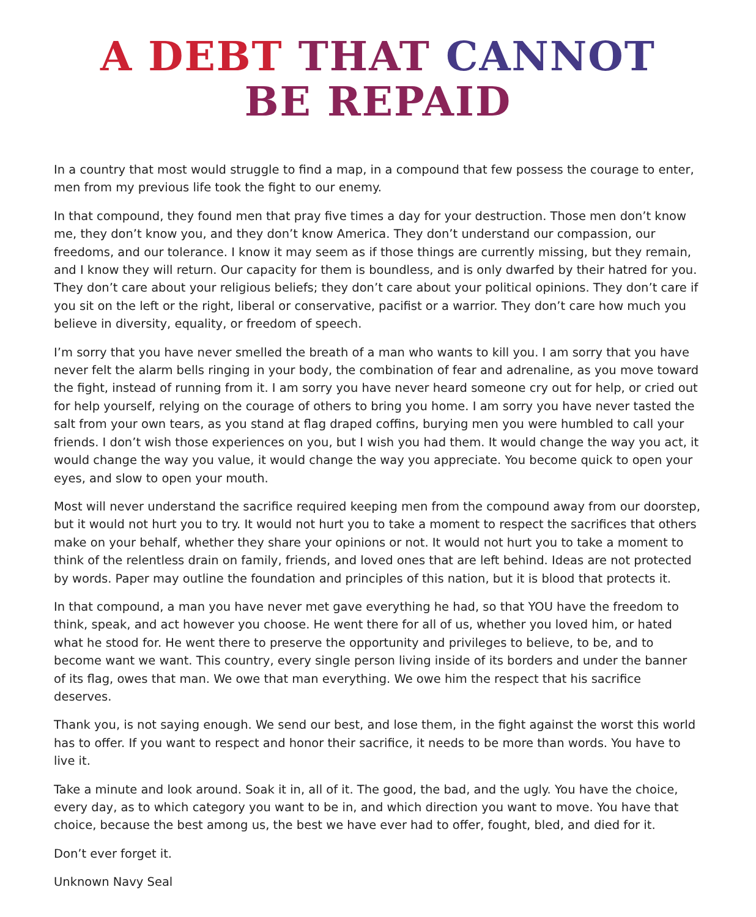A DEBT THAT CANNOT
BE REPAID
In a country that most would struggle to find a map, in a compound that few possess the courage to enter, men from my previous life took the fight to our enemy.
In that compound, they found men that pray five times a day for your destruction. Those men don’t know me, they don’t know you, and they don’t know America. They don’t understand our compassion, our freedoms, and our tolerance. I know it may seem as if those things are currently missing, but they remain, and I know they will return. Our capacity for them is boundless, and is only dwarfed by their hatred for you. They don’t care about your religious beliefs; they don’t care about your political opinions. They don’t care if you sit on the left or the right, liberal or conservative, pacifist or a warrior. They don’t care how much you believe in diversity, equality, or freedom of speech.
I’m sorry that you have never smelled the breath of a man who wants to kill you. I am sorry that you have never felt the alarm bells ringing in your body, the combination of fear and adrenaline, as you move toward the fight, instead of running from it. I am sorry you have never heard someone cry out for help, or cried out for help yourself, relying on the courage of others to bring you home. I am sorry you have never tasted the salt from your own tears, as you stand at flag draped coffins, burying men you were humbled to call your friends. I don’t wish those experiences on you, but I wish you had them. It would change the way you act, it would change the way you value, it would change the way you appreciate. You become quick to open your eyes, and slow to open your mouth.
Most will never understand the sacrifice required keeping men from the compound away from our doorstep, but it would not hurt you to try. It would not hurt you to take a moment to respect the sacrifices that others make on your behalf, whether they share your opinions or not. It would not hurt you to take a moment to think of the relentless drain on family, friends, and loved ones that are left behind. Ideas are not protected by words. Paper may outline the foundation and principles of this nation, but it is blood that protects it.
In that compound, a man you have never met gave everything he had, so that YOU have the freedom to think, speak, and act however you choose. He went there for all of us, whether you loved him, or hated what he stood for. He went there to preserve the opportunity and privileges to believe, to be, and to become want we want. This country, every single person living inside of its borders and under the banner of its flag, owes that man. We owe that man everything. We owe him the respect that his sacrifice deserves.
Thank you, is not saying enough. We send our best, and lose them, in the fight against the worst this world has to offer. If you want to respect and honor their sacrifice, it needs to be more than words. You have to live it.
Take a minute and look around. Soak it in, all of it. The good, the bad, and the ugly. You have the choice, every day, as to which category you want to be in, and which direction you want to move. You have that choice, because the best among us, the best we have ever had to offer, fought, bled, and died for it.
Don’t ever forget it.
Unknown Navy Seal